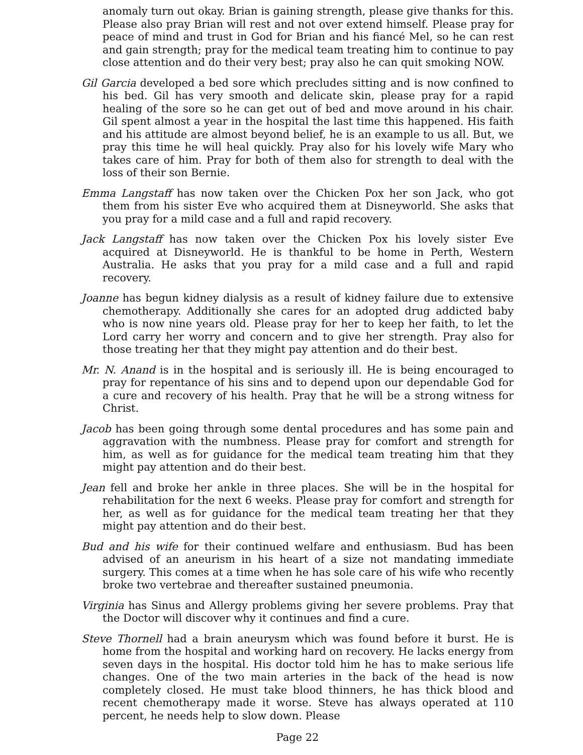anomaly turn out okay. Brian is gaining strength, please give thanks for this. Please also pray Brian will rest and not over extend himself. Please pray for peace of mind and trust in God for Brian and his fiancé Mel, so he can rest and gain strength; pray for the medical team treating him to continue to pay close attention and do their very best; pray also he can quit smoking NOW.
Gil Garcia developed a bed sore which precludes sitting and is now confined to his bed. Gil has very smooth and delicate skin, please pray for a rapid healing of the sore so he can get out of bed and move around in his chair. Gil spent almost a year in the hospital the last time this happened. His faith and his attitude are almost beyond belief, he is an example to us all. But, we pray this time he will heal quickly. Pray also for his lovely wife Mary who takes care of him. Pray for both of them also for strength to deal with the loss of their son Bernie.
Emma Langstaff has now taken over the Chicken Pox her son Jack, who got them from his sister Eve who acquired them at Disneyworld. She asks that you pray for a mild case and a full and rapid recovery.
Jack Langstaff has now taken over the Chicken Pox his lovely sister Eve acquired at Disneyworld. He is thankful to be home in Perth, Western Australia. He asks that you pray for a mild case and a full and rapid recovery.
Joanne has begun kidney dialysis as a result of kidney failure due to extensive chemotherapy. Additionally she cares for an adopted drug addicted baby who is now nine years old. Please pray for her to keep her faith, to let the Lord carry her worry and concern and to give her strength. Pray also for those treating her that they might pay attention and do their best.
Mr. N. Anand is in the hospital and is seriously ill. He is being encouraged to pray for repentance of his sins and to depend upon our dependable God for a cure and recovery of his health. Pray that he will be a strong witness for Christ.
Jacob has been going through some dental procedures and has some pain and aggravation with the numbness. Please pray for comfort and strength for him, as well as for guidance for the medical team treating him that they might pay attention and do their best.
Jean fell and broke her ankle in three places. She will be in the hospital for rehabilitation for the next 6 weeks. Please pray for comfort and strength for her, as well as for guidance for the medical team treating her that they might pay attention and do their best.
Bud and his wife for their continued welfare and enthusiasm. Bud has been advised of an aneurism in his heart of a size not mandating immediate surgery. This comes at a time when he has sole care of his wife who recently broke two vertebrae and thereafter sustained pneumonia.
Virginia has Sinus and Allergy problems giving her severe problems. Pray that the Doctor will discover why it continues and find a cure.
Steve Thornell had a brain aneurysm which was found before it burst. He is home from the hospital and working hard on recovery. He lacks energy from seven days in the hospital. His doctor told him he has to make serious life changes. One of the two main arteries in the back of the head is now completely closed. He must take blood thinners, he has thick blood and recent chemotherapy made it worse. Steve has always operated at 110 percent, he needs help to slow down. Please
Page 22